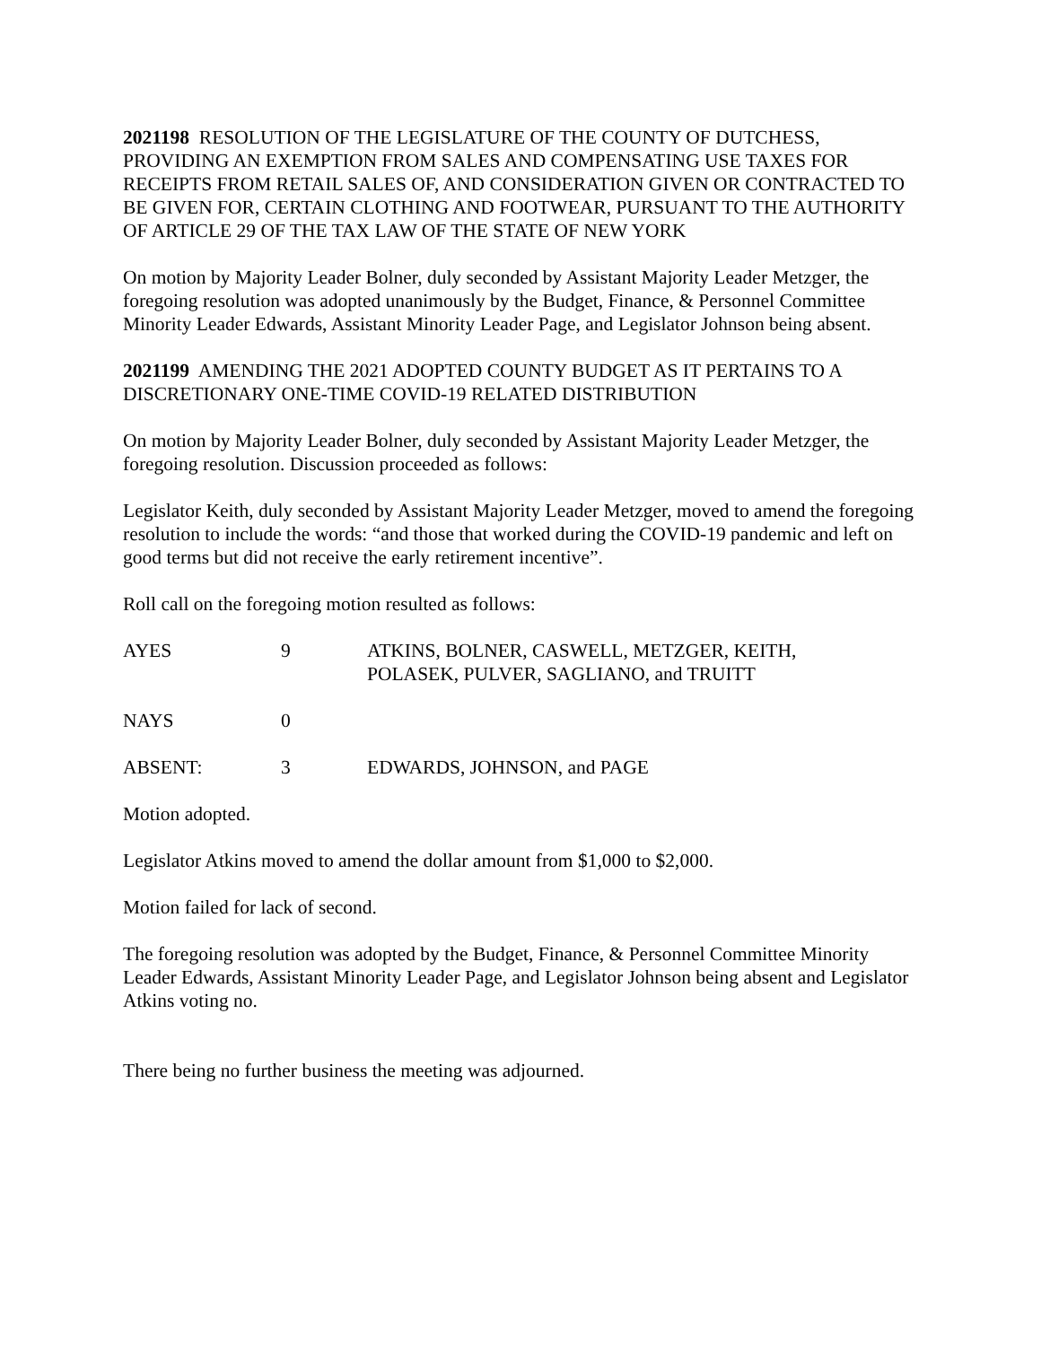2021198 RESOLUTION OF THE LEGISLATURE OF THE COUNTY OF DUTCHESS, PROVIDING AN EXEMPTION FROM SALES AND COMPENSATING USE TAXES FOR RECEIPTS FROM RETAIL SALES OF, AND CONSIDERATION GIVEN OR CONTRACTED TO BE GIVEN FOR, CERTAIN CLOTHING AND FOOTWEAR, PURSUANT TO THE AUTHORITY OF ARTICLE 29 OF THE TAX LAW OF THE STATE OF NEW YORK
On motion by Majority Leader Bolner, duly seconded by Assistant Majority Leader Metzger, the foregoing resolution was adopted unanimously by the Budget, Finance, & Personnel Committee Minority Leader Edwards, Assistant Minority Leader Page, and Legislator Johnson being absent.
2021199 AMENDING THE 2021 ADOPTED COUNTY BUDGET AS IT PERTAINS TO A DISCRETIONARY ONE-TIME COVID-19 RELATED DISTRIBUTION
On motion by Majority Leader Bolner, duly seconded by Assistant Majority Leader Metzger, the foregoing resolution. Discussion proceeded as follows:
Legislator Keith, duly seconded by Assistant Majority Leader Metzger, moved to amend the foregoing resolution to include the words: “and those that worked during the COVID-19 pandemic and left on good terms but did not receive the early retirement incentive”.
Roll call on the foregoing motion resulted as follows:
AYES 9 ATKINS, BOLNER, CASWELL, METZGER, KEITH,
POLASEK, PULVER, SAGLIANO, and TRUITT
NAYS 0
ABSENT: 3 EDWARDS, JOHNSON, and PAGE
Motion adopted.
Legislator Atkins moved to amend the dollar amount from $1,000 to $2,000.
Motion failed for lack of second.
The foregoing resolution was adopted by the Budget, Finance, & Personnel Committee Minority Leader Edwards, Assistant Minority Leader Page, and Legislator Johnson being absent and Legislator Atkins voting no.
There being no further business the meeting was adjourned.